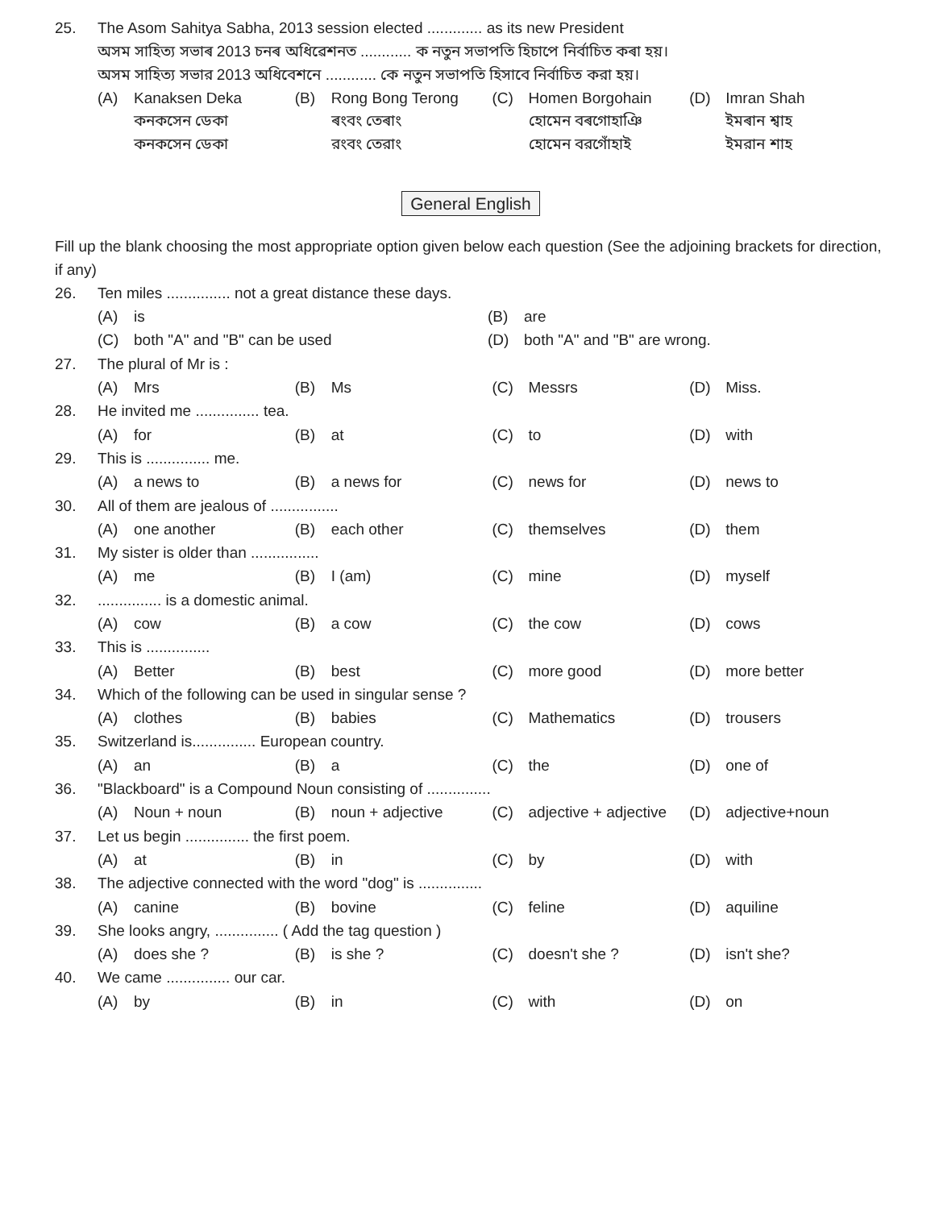25. The Asom Sahitya Sabha, 2013 session elected ............. as its new President
অসম সাহিত্য সভাৰ 2013 চনৰ অধিৱেশনত ............ ক নতুন সভাপতি হিচাপে নিৰ্বাচিত কৰা হয়।
অসম সাহিত্য সভার 2013 অধিবেশনে ............ কে নতুন সভাপতি হিসাবে নির্বাচিত করা হয়।
(A) Kanaksen Deka (B) Rong Bong Terong (C) Homen Borgohain (D) Imran Shah
কনকসেন ডেকা ৰংবং তেৰাং হোমেন বৰগোহাঞি ইমৰান শ্বাহ
কনকসেন ডেকা রংবং তেরাং হোমেন বরগোঁহাই ইমরান শাহ
General English
Fill up the blank choosing the most appropriate option given below each question (See the adjoining brackets for direction, if any)
26. Ten miles ............... not a great distance these days.
(A) is (B) are
(C) both "A" and "B" can be used (D) both "A" and "B" are wrong.
27. The plural of Mr is :
(A) Mrs (B) Ms (C) Messrs (D) Miss.
28. He invited me ............... tea.
(A) for (B) at (C) to (D) with
29. This is ............... me.
(A) a news to (B) a news for (C) news for (D) news to
30. All of them are jealous of ................
(A) one another (B) each other (C) themselves (D) them
31. My sister is older than ................
(A) me (B) I (am) (C) mine (D) myself
32................ is a domestic animal.
(A) cow (B) a cow (C) the cow (D) cows
33. This is ...............
(A) Better (B) best (C) more good (D) more better
34. Which of the following can be used in singular sense ?
(A) clothes (B) babies (C) Mathematics (D) trousers
35. Switzerland is............... European country.
(A) an (B) a (C) the (D) one of
36. "Blackboard" is a Compound Noun consisting of ...............
(A) Noun + noun (B) noun + adjective (C) adjective + adjective (D) adjective+noun
37. Let us begin ............... the first poem.
(A) at (B) in (C) by (D) with
38. The adjective connected with the word "dog" is ...............
(A) canine (B) bovine (C) feline (D) aquiline
39. She looks angry, ............... ( Add the tag question )
(A) does she ? (B) is she ? (C) doesn't she ? (D) isn't she?
40. We came ............... our car.
(A) by (B) in (C) with (D) on